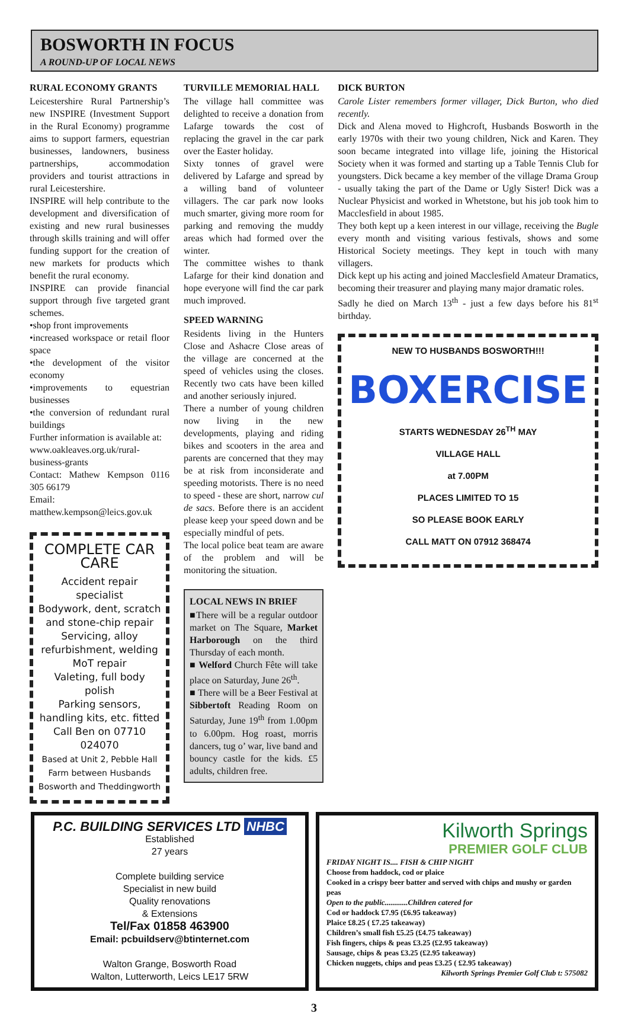BOSWORTH IN FOCUS
A ROUND-UP OF LOCAL NEWS
RURAL ECONOMY GRANTS
Leicestershire Rural Partnership’s new INSPIRE (Investment Support in the Rural Economy) programme aims to support farmers, equestrian businesses, landowners, business partnerships, accommodation providers and tourist attractions in rural Leicestershire.
INSPIRE will help contribute to the development and diversification of existing and new rural businesses through skills training and will offer funding support for the creation of new markets for products which benefit the rural economy.
INSPIRE can provide financial support through five targeted grant schemes.
•shop front improvements
•increased workspace or retail floor space
•the development of the visitor economy
•improvements to equestrian businesses
•the conversion of redundant rural buildings
Further information is available at:
www.oakleaves.org.uk/rural-business-grants
Contact: Mathew Kempson 0116 305 66179
Email: matthew.kempson@leics.gov.uk
COMPLETE CAR CARE
Accident repair specialist
Bodywork, dent, scratch and stone-chip repair
Servicing, alloy refurbishment, welding
MoT repair
Valeting, full body polish
Parking sensors, handling kits, etc. fitted
Call Ben on 07710 024070
Based at Unit 2, Pebble Hall Farm between Husbands Bosworth and Theddingworth
TURVILLE MEMORIAL HALL
The village hall committee was delighted to receive a donation from Lafarge towards the cost of replacing the gravel in the car park over the Easter holiday.
Sixty tonnes of gravel were delivered by Lafarge and spread by a willing band of volunteer villagers. The car park now looks much smarter, giving more room for parking and removing the muddy areas which had formed over the winter.
The committee wishes to thank Lafarge for their kind donation and hope everyone will find the car park much improved.
SPEED WARNING
Residents living in the Hunters Close and Ashacre Close areas of the village are concerned at the speed of vehicles using the closes. Recently two cats have been killed and another seriously injured.
There a number of young children now living in the new developments, playing and riding bikes and scooters in the area and parents are concerned that they may be at risk from inconsiderate and speeding motorists. There is no need to speed - these are short, narrow cul de sacs. Before there is an accident please keep your speed down and be especially mindful of pets.
The local police beat team are aware of the problem and will be monitoring the situation.
LOCAL NEWS IN BRIEF
■There will be a regular outdoor market on The Square, Market Harborough on the third Thursday of each month.
■ Welford Church Fête will take place on Saturday, June 26<sup>th</sup>.
■ There will be a Beer Festival at Sibbertoft Reading Room on Saturday, June 19<sup>th</sup> from 1.00pm to 6.00pm. Hog roast, morris dancers, tug o’ war, live band and bouncy castle for the kids. £5 adults, children free.
DICK BURTON
Carole Lister remembers former villager, Dick Burton, who died recently.
Dick and Alena moved to Highcroft, Husbands Bosworth in the early 1970s with their two young children, Nick and Karen. They soon became integrated into village life, joining the Historical Society when it was formed and starting up a Table Tennis Club for youngsters. Dick became a key member of the village Drama Group - usually taking the part of the Dame or Ugly Sister! Dick was a Nuclear Physicist and worked in Whetstone, but his job took him to Macclesfield in about 1985.
They both kept up a keen interest in our village, receiving the Bugle every month and visiting various festivals, shows and some Historical Society meetings. They kept in touch with many villagers.
Dick kept up his acting and joined Macclesfield Amateur Dramatics, becoming their treasurer and playing many major dramatic roles.
Sadly he died on March 13<sup>th</sup> - just a few days before his 81<sup>st</sup> birthday.
NEW TO HUSBANDS BOSWORTH!!!
BOXERCISE
STARTS WEDNESDAY 26<sup>TH</sup> MAY
VILLAGE HALL
at 7.00PM
PLACES LIMITED TO 15
SO PLEASE BOOK EARLY
CALL MATT ON 07912 368474
P.C. BUILDING SERVICES LTD NHBC
Established
27 years
Complete building service
Specialist in new build
Quality renovations
& Extensions
Tel/Fax 01858 463900
Email: pcbuildserv@btinternet.com
Walton Grange, Bosworth Road
Walton, Lutterworth, Leics LE17 5RW
Kilworth Springs
PREMIER GOLF CLUB
FRIDAY NIGHT IS.... FISH & CHIP NIGHT
Choose from haddock, cod or plaice
Cooked in a crispy beer batter and served with chips and mushy or garden peas
Open to the public............Children catered for
Cod or haddock £7.95 (£6.95 takeaway)
Plaice £8.25 ( £7.25 takeaway)
Children’s small fish £5.25 (£4.75 takeaway)
Fish fingers, chips & peas £3.25 (£2.95 takeaway)
Sausage, chips & peas £3.25 (£2.95 takeaway)
Chicken nuggets, chips and peas £3.25 ( £2.95 takeaway)
Kilworth Springs Premier Golf Club t: 575082
3